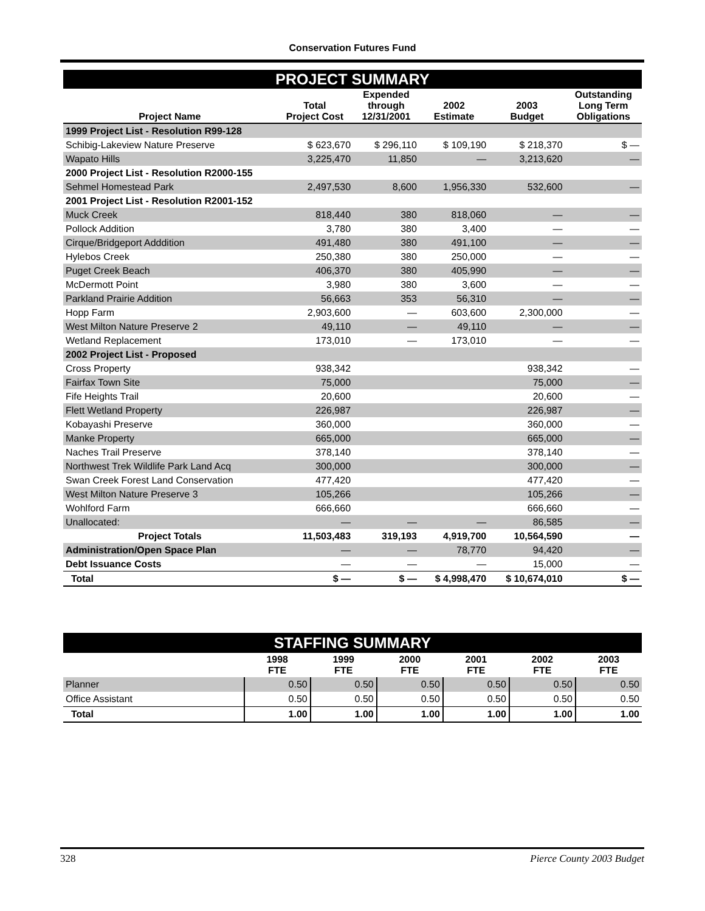Conservation Futures Fund
| PROJECT SUMMARY | | | | | |
| Project Name | Total Project Cost | Expended through 12/31/2001 | 2002 Estimate | 2003 Budget | Outstanding Long Term Obligations |
| 1999 Project List - Resolution R99-128 | | | | | |
| Schibig-Lakeview Nature Preserve | $ 623,670 | $ 296,110 | $ 109,190 | $ 218,370 | $ — |
| Wapato Hills | 3,225,470 | 11,850 | — | 3,213,620 | — |
| 2000 Project List - Resolution R2000-155 | | | | | |
| Sehmel Homestead Park | 2,497,530 | 8,600 | 1,956,330 | 532,600 | — |
| 2001 Project List - Resolution R2001-152 | | | | | |
| Muck Creek | 818,440 | 380 | 818,060 | — | — |
| Pollock Addition | 3,780 | 380 | 3,400 | — | — |
| Cirque/Bridgeport Adddition | 491,480 | 380 | 491,100 | — | — |
| Hylebos Creek | 250,380 | 380 | 250,000 | — | — |
| Puget Creek Beach | 406,370 | 380 | 405,990 | — | — |
| McDermott Point | 3,980 | 380 | 3,600 | — | — |
| Parkland Prairie Addition | 56,663 | 353 | 56,310 | — | — |
| Hopp Farm | 2,903,600 | — | 603,600 | 2,300,000 | — |
| West Milton Nature Preserve 2 | 49,110 | — | 49,110 | — | — |
| Wetland Replacement | 173,010 | — | 173,010 | — | — |
| 2002 Project List - Proposed | | | | | |
| Cross Property | 938,342 | | | 938,342 | — |
| Fairfax Town Site | 75,000 | | | 75,000 | — |
| Fife Heights Trail | 20,600 | | | 20,600 | — |
| Flett Wetland Property | 226,987 | | | 226,987 | — |
| Kobayashi Preserve | 360,000 | | | 360,000 | — |
| Manke Property | 665,000 | | | 665,000 | — |
| Naches Trail Preserve | 378,140 | | | 378,140 | — |
| Northwest Trek Wildlife Park Land Acq | 300,000 | | | 300,000 | — |
| Swan Creek Forest Land Conservation | 477,420 | | | 477,420 | — |
| West Milton Nature Preserve 3 | 105,266 | | | 105,266 | — |
| Wohlford Farm | 666,660 | | | 666,660 | — |
| Unallocated: | — | — | — | 86,585 | — |
| Project Totals | 11,503,483 | 319,193 | 4,919,700 | 10,564,590 | — |
| Administration/Open Space Plan | — | — | 78,770 | 94,420 | — |
| Debt Issuance Costs | — | — | — | 15,000 | — |
| Total | $ — | $ — | $ 4,998,470 | $ 10,674,010 | $ — |
| STAFFING SUMMARY | | | | | | |
| | 1998 FTE | 1999 FTE | 2000 FTE | 2001 FTE | 2002 FTE | 2003 FTE |
| Planner | 0.50 | 0.50 | 0.50 | 0.50 | 0.50 | 0.50 |
| Office Assistant | 0.50 | 0.50 | 0.50 | 0.50 | 0.50 | 0.50 |
| Total | 1.00 | 1.00 | 1.00 | 1.00 | 1.00 | 1.00 |
328 Pierce County 2003 Budget